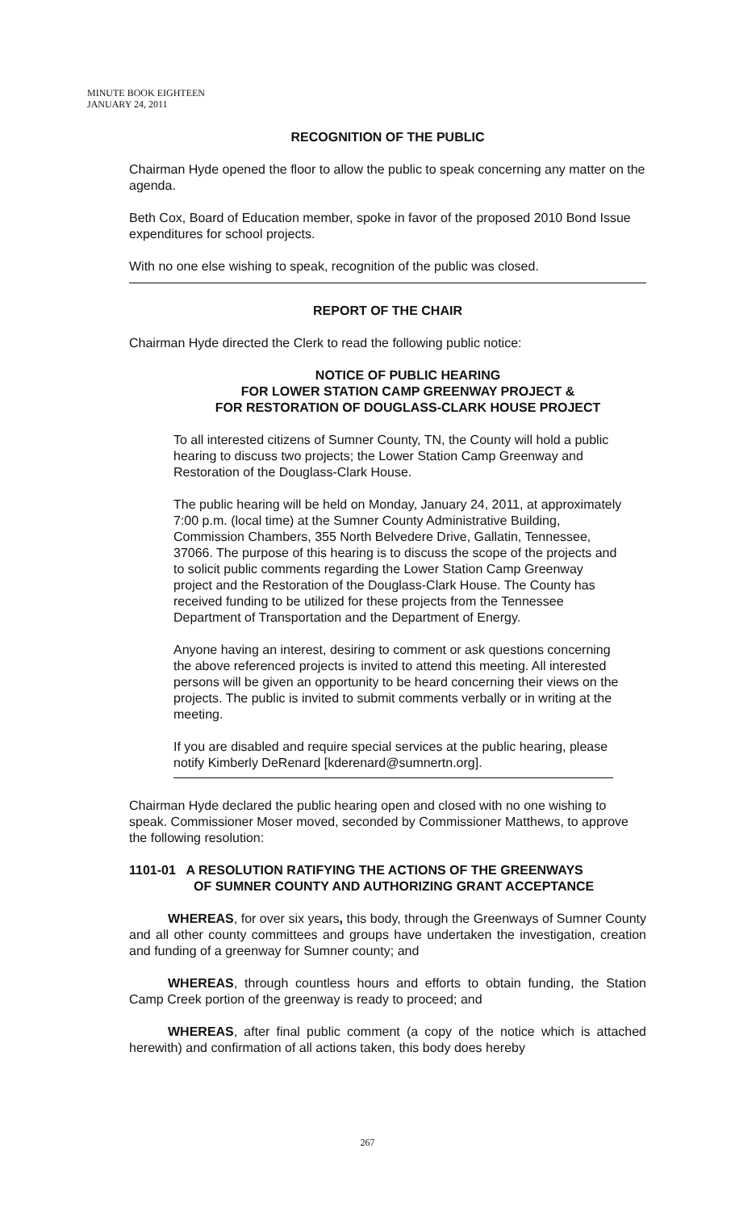MINUTE BOOK EIGHTEEN
JANUARY 24, 2011
RECOGNITION OF THE PUBLIC
Chairman Hyde opened the floor to allow the public to speak concerning any matter on the agenda.
Beth Cox, Board of Education member, spoke in favor of the proposed 2010 Bond Issue expenditures for school projects.
With no one else wishing to speak, recognition of the public was closed.
REPORT OF THE CHAIR
Chairman Hyde directed the Clerk to read the following public notice:
NOTICE OF PUBLIC HEARING
FOR LOWER STATION CAMP GREENWAY PROJECT &
FOR RESTORATION OF DOUGLASS-CLARK HOUSE PROJECT
To all interested citizens of Sumner County, TN, the County will hold a public hearing to discuss two projects; the Lower Station Camp Greenway and Restoration of the Douglass-Clark House.
The public hearing will be held on Monday, January 24, 2011, at approximately 7:00 p.m. (local time) at the Sumner County Administrative Building, Commission Chambers, 355 North Belvedere Drive, Gallatin, Tennessee, 37066. The purpose of this hearing is to discuss the scope of the projects and to solicit public comments regarding the Lower Station Camp Greenway project and the Restoration of the Douglass-Clark House. The County has received funding to be utilized for these projects from the Tennessee Department of Transportation and the Department of Energy.
Anyone having an interest, desiring to comment or ask questions concerning the above referenced projects is invited to attend this meeting. All interested persons will be given an opportunity to be heard concerning their views on the projects. The public is invited to submit comments verbally or in writing at the meeting.
If you are disabled and require special services at the public hearing, please notify Kimberly DeRenard [kderenard@sumnertn.org].
Chairman Hyde declared the public hearing open and closed with no one wishing to speak. Commissioner Moser moved, seconded by Commissioner Matthews, to approve the following resolution:
1101-01 A RESOLUTION RATIFYING THE ACTIONS OF THE GREENWAYS
OF SUMNER COUNTY AND AUTHORIZING GRANT ACCEPTANCE
WHEREAS, for over six years, this body, through the Greenways of Sumner County and all other county committees and groups have undertaken the investigation, creation and funding of a greenway for Sumner county; and
WHEREAS, through countless hours and efforts to obtain funding, the Station Camp Creek portion of the greenway is ready to proceed; and
WHEREAS, after final public comment (a copy of the notice which is attached herewith) and confirmation of all actions taken, this body does hereby
267